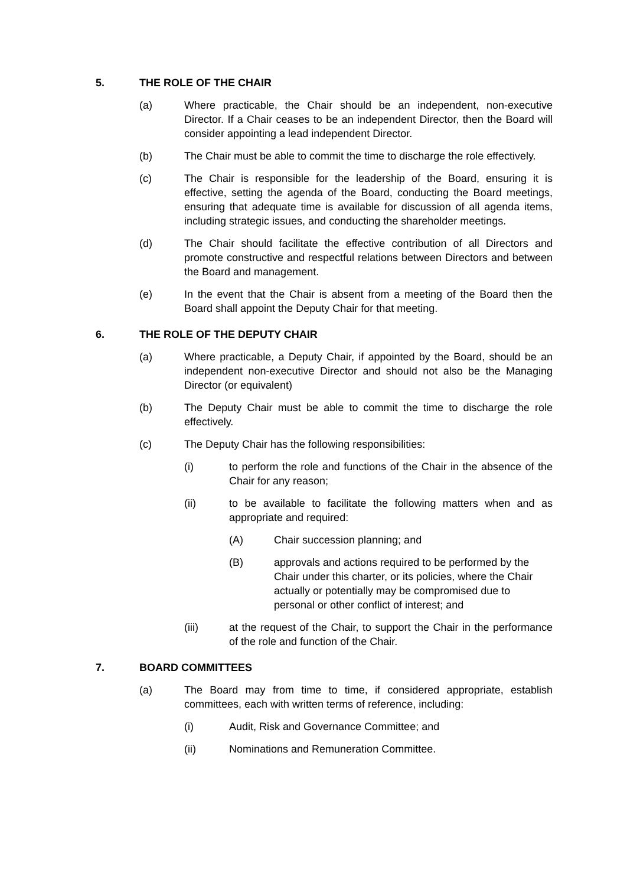5. THE ROLE OF THE CHAIR
(a) Where practicable, the Chair should be an independent, non-executive Director. If a Chair ceases to be an independent Director, then the Board will consider appointing a lead independent Director.
(b) The Chair must be able to commit the time to discharge the role effectively.
(c) The Chair is responsible for the leadership of the Board, ensuring it is effective, setting the agenda of the Board, conducting the Board meetings, ensuring that adequate time is available for discussion of all agenda items, including strategic issues, and conducting the shareholder meetings.
(d) The Chair should facilitate the effective contribution of all Directors and promote constructive and respectful relations between Directors and between the Board and management.
(e) In the event that the Chair is absent from a meeting of the Board then the Board shall appoint the Deputy Chair for that meeting.
6. THE ROLE OF THE DEPUTY CHAIR
(a) Where practicable, a Deputy Chair, if appointed by the Board, should be an independent non-executive Director and should not also be the Managing Director (or equivalent)
(b) The Deputy Chair must be able to commit the time to discharge the role effectively.
(c) The Deputy Chair has the following responsibilities:
(i) to perform the role and functions of the Chair in the absence of the Chair for any reason;
(ii) to be available to facilitate the following matters when and as appropriate and required:
(A) Chair succession planning; and
(B) approvals and actions required to be performed by the Chair under this charter, or its policies, where the Chair actually or potentially may be compromised due to personal or other conflict of interest; and
(iii) at the request of the Chair, to support the Chair in the performance of the role and function of the Chair.
7. BOARD COMMITTEES
(a) The Board may from time to time, if considered appropriate, establish committees, each with written terms of reference, including:
(i) Audit, Risk and Governance Committee; and
(ii) Nominations and Remuneration Committee.